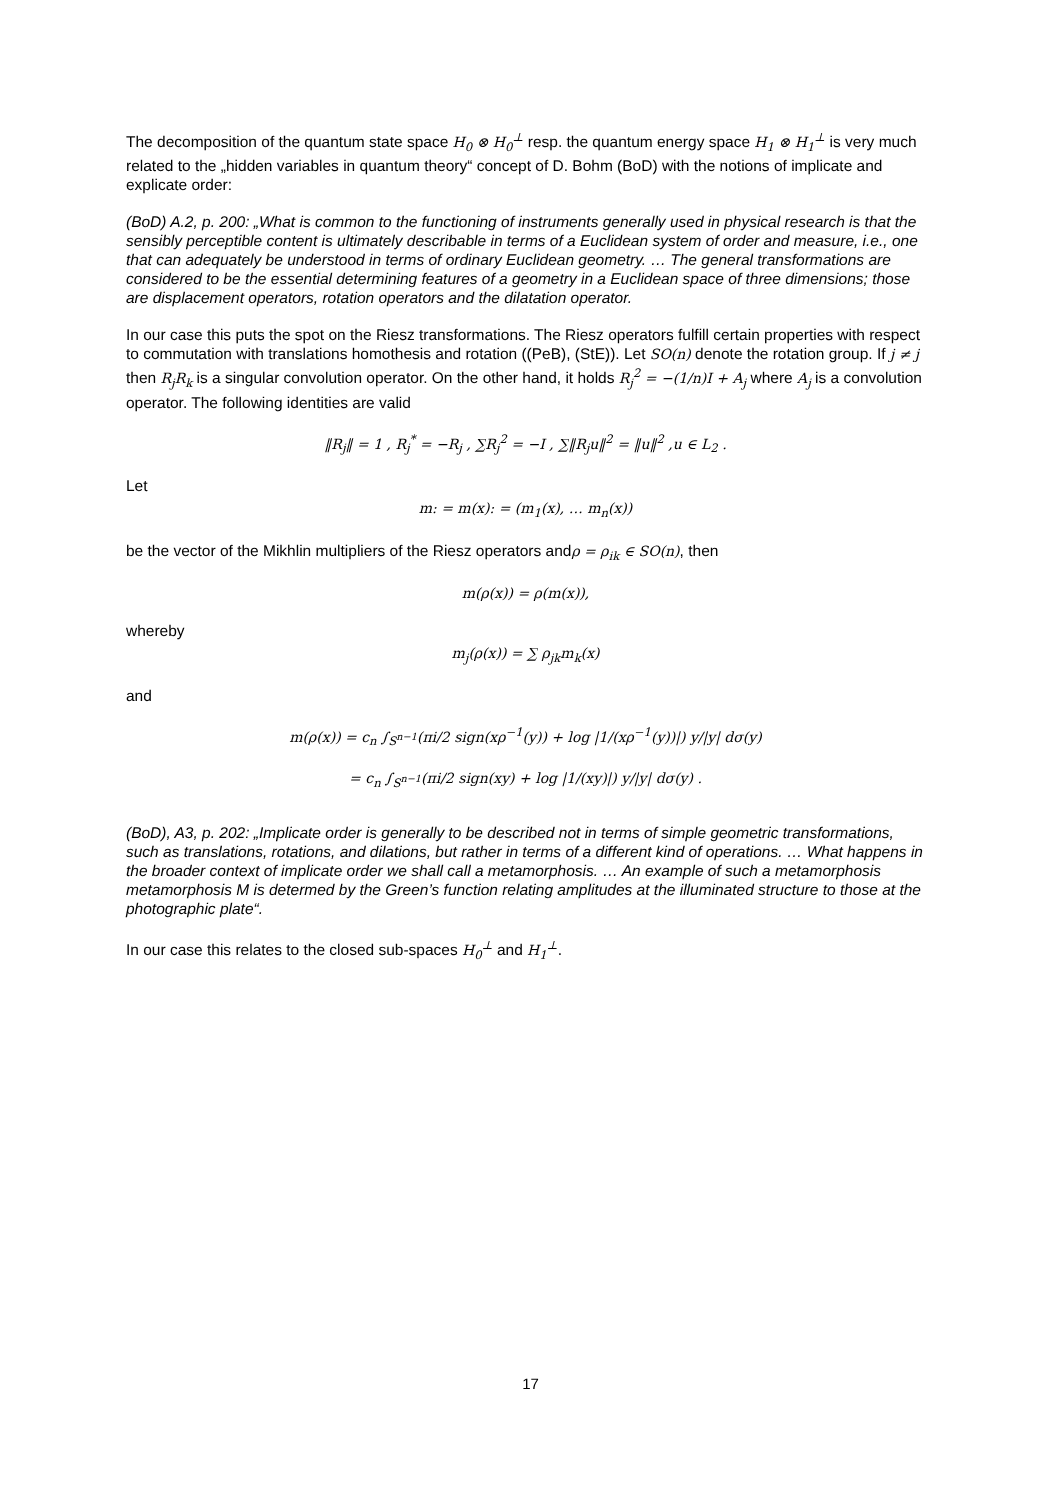The decomposition of the quantum state space H<sub>0</sub> ⊗ H<sub>0</sub><sup>⊥</sup> resp. the quantum energy space H<sub>1</sub> ⊗ H<sub>1</sub><sup>⊥</sup> is very much related to the „hidden variables in quantum theory“ concept of D. Bohm (BoD) with the notions of implicate and explicate order:
(BoD) A.2, p. 200: „What is common to the functioning of instruments generally used in physical research is that the sensibly perceptible content is ultimately describable in terms of a Euclidean system of order and measure, i.e., one that can adequately be understood in terms of ordinary Euclidean geometry. … The general transformations are considered to be the essential determining features of a geometry in a Euclidean space of three dimensions; those are displacement operators, rotation operators and the dilatation operator.
In our case this puts the spot on the Riesz transformations. The Riesz operators fulfill certain properties with respect to commutation with translations homothesis and rotation ((PeB), (StE)). Let SO(n) denote the rotation group. If j ≠ j then R<sub>j</sub>R<sub>k</sub> is a singular convolution operator. On the other hand, it holds R<sub>j</sub><sup>2</sup> = −(1/n)I + A<sub>j</sub> where A<sub>j</sub> is a convolution operator. The following identities are valid
‖R<sub>j</sub>‖ = 1 , R<sub>j</sub><sup>*</sup> = −R<sub>j</sub> , ∑R<sub>j</sub><sup>2</sup> = −I , ∑‖R<sub>j</sub>u‖<sup>2</sup> = ‖u‖<sup>2</sup> ,u ∈ L<sub>2</sub> .
Let
m: = m(x): = (m<sub>1</sub>(x), … m<sub>n</sub>(x))
be the vector of the Mikhlin multipliers of the Riesz operators andρ = ρ<sub>ik</sub> ∈ SO(n), then
m(ρ(x)) = ρ(m(x)),
whereby
m<sub>j</sub>(ρ(x)) = ∑ ρ<sub>jk</sub>m<sub>k</sub>(x)
and
m(ρ(x)) = c<sub>n</sub> ∫<sub>S<sup>n−1</sup></sub>(πi/2 sign(xρ<sup>−1</sup>(y)) + log |1/(xρ<sup>−1</sup>(y))|) y/|y| dσ(y)
= c<sub>n</sub> ∫<sub>S<sup>n−1</sup></sub>(πi/2 sign(xy) + log |1/(xy)|) y/|y| dσ(y) .
(BoD), A3, p. 202: „Implicate order is generally to be described not in terms of simple geometric transformations, such as translations, rotations, and dilations, but rather in terms of a different kind of operations. … What happens in the broader context of implicate order we shall call a metamorphosis. … An example of such a metamorphosis metamorphosis M is determed by the Green’s function relating amplitudes at the illuminated structure to those at the photographic plate“.
In our case this relates to the closed sub-spaces H<sub>0</sub><sup>⊥</sup> and H<sub>1</sub><sup>⊥</sup>.
17